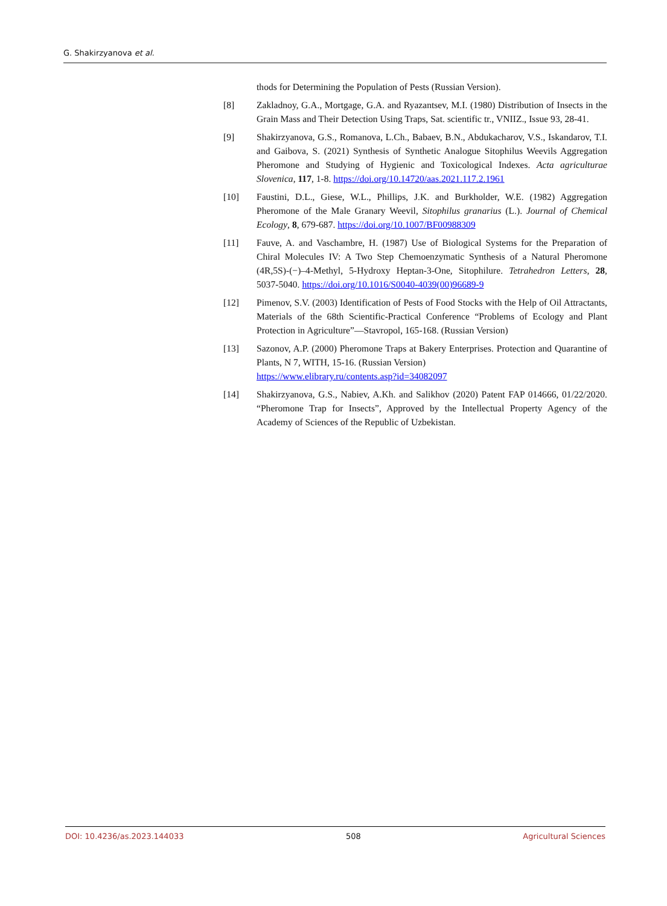G. Shakirzyanova et al.
thods for Determining the Population of Pests (Russian Version).
[8] Zakladnoy, G.A., Mortgage, G.A. and Ryazantsev, M.I. (1980) Distribution of Insects in the Grain Mass and Their Detection Using Traps, Sat. scientific tr., VNIIZ., Issue 93, 28-41.
[9] Shakirzyanova, G.S., Romanova, L.Ch., Babaev, B.N., Abdukacharov, V.S., Iskandarov, T.I. and Gaibova, S. (2021) Synthesis of Synthetic Analogue Sitophilus Weevils Aggregation Pheromone and Studying of Hygienic and Toxicological Indexes. Acta agriculturae Slovenica, 117, 1-8. https://doi.org/10.14720/aas.2021.117.2.1961
[10] Faustini, D.L., Giese, W.L., Phillips, J.K. and Burkholder, W.E. (1982) Aggregation Pheromone of the Male Granary Weevil, Sitophilus granarius (L.). Journal of Chemical Ecology, 8, 679-687. https://doi.org/10.1007/BF00988309
[11] Fauve, A. and Vaschambre, H. (1987) Use of Biological Systems for the Preparation of Chiral Molecules IV: A Two Step Chemoenzymatic Synthesis of a Natural Pheromone (4R,5S)-(−)–4-Methyl, 5-Hydroxy Heptan-3-One, Sitophilure. Tetrahedron Letters, 28, 5037-5040. https://doi.org/10.1016/S0040-4039(00)96689-9
[12] Pimenov, S.V. (2003) Identification of Pests of Food Stocks with the Help of Oil Attractants, Materials of the 68th Scientific-Practical Conference “Problems of Ecology and Plant Protection in Agriculture”—Stavropol, 165-168. (Russian Version)
[13] Sazonov, A.P. (2000) Pheromone Traps at Bakery Enterprises. Protection and Quarantine of Plants, N 7, WITH, 15-16. (Russian Version)
https://www.elibrary.ru/contents.asp?id=34082097
[14] Shakirzyanova, G.S., Nabiev, A.Kh. and Salikhov (2020) Patent FAP 014666, 01/22/2020. “Pheromone Trap for Insects”, Approved by the Intellectual Property Agency of the Academy of Sciences of the Republic of Uzbekistan.
DOI: 10.4236/as.2023.144033 508 Agricultural Sciences